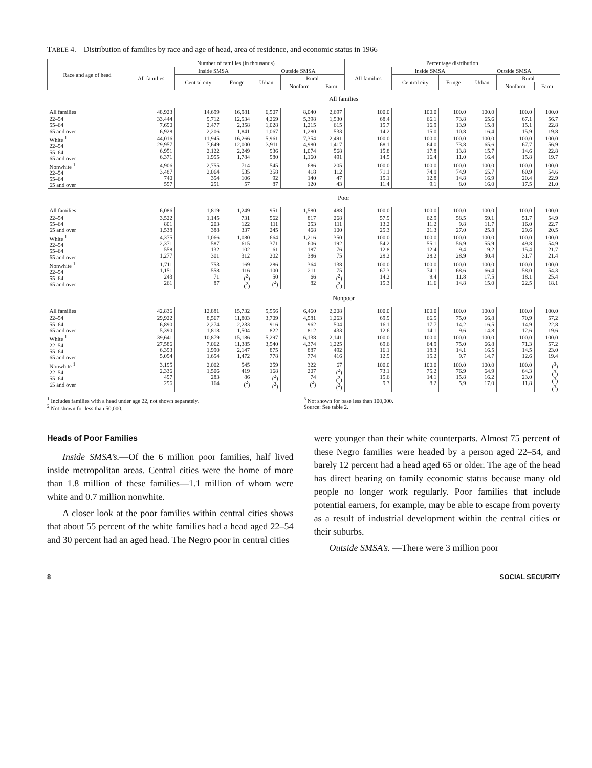TABLE 4.—Distribution of families by race and age of head, area of residence, and economic status in 1966
| Race and age of head | Number of families (in thousands) | | | | | | Percentage distribution | | | | | |
| --- | --- | --- | --- | --- | --- | --- | --- | --- | --- | --- | --- | --- |
| | All families | Inside SMSA | | Outside SMSA | | | All families | Inside SMSA | | Outside SMSA | | |
| | | Central city | Fringe | Urban | Rural | | | Central city | Fringe | Urban | Rural | |
| | | | | | Nonfarm | Farm | | | | | Nonfarm | Farm |
| | All families | | | | | | | | | | | |
| All families | 48,923 | 14,699 | 16,981 | 6,507 | 8,040 | 2,697 | 100.0 | 100.0 | 100.0 | 100.0 | 100.0 | 100.0 |
| 22–54 55–64 65 and over | 33,444 7,690 6,928 | 9,712 2,477 2,206 | 12,534 2,358 1,841 | 4,269 1,028 1,067 | 5,398 1,215 1,280 | 1,530 615 533 | 68.4 15.7 14.2 | 66.1 16.9 15.0 | 73.8 13.9 10.8 | 65.6 15.8 16.4 | 67.1 15.1 15.9 | 56.7 22.8 19.8 |
| White <sup>1</sup> 22–54 55–64 65 and over | 44,016 29,957 6,951 6,371 | 11,945 7,649 2,122 1,955 | 16,266 12,000 2,249 1,784 | 5,961 3,911 936 980 | 7,354 4,980 1,074 1,160 | 2,491 1,417 568 491 | 100.0 68.1 15.8 14.5 | 100.0 64.0 17.8 16.4 | 100.0 73.8 13.8 11.0 | 100.0 65.6 15.7 16.4 | 100.0 67.7 14.6 15.8 | 100.0 56.9 22.8 19.7 |
| Nonwhite <sup>1</sup> 22–54 55–64 65 and over | 4,906 3,487 740 557 | 2,755 2,064 354 251 | 714 535 106 57 | 545 358 92 87 | 686 418 140 120 | 205 112 47 43 | 100.0 71.1 15.1 11.4 | 100.0 74.9 12.8 9.1 | 100.0 74.9 14.8 8.0 | 100.0 65.7 16.9 16.0 | 100.0 60.9 20.4 17.5 | 100.0 54.6 22.9 21.0 |
| | Poor | | | | | | | | | | | |
| All families | 6,086 | 1,819 | 1,249 | 951 | 1,580 | 488 | 100.0 | 100.0 | 100.0 | 100.0 | 100.0 | 100.0 |
| 22–54 55–64 65 and over | 3,522 801 1,538 | 1,145 203 388 | 731 122 337 | 562 111 245 | 817 253 468 | 268 111 100 | 57.9 13.2 25.3 | 62.9 11.2 21.3 | 58.5 9.8 27.0 | 59.1 11.7 25.8 | 51.7 16.0 29.6 | 54.9 22.7 20.5 |
| White <sup>1</sup> 22–54 55–64 65 and over | 4,375 2,371 558 1,277 | 1,066 587 132 301 | 1,080 615 102 312 | 664 371 61 202 | 1,216 606 187 386 | 350 192 76 75 | 100.0 54.2 12.8 29.2 | 100.0 55.1 12.4 28.2 | 100.0 56.9 9.4 28.9 | 100.0 55.9 9.2 30.4 | 100.0 49.8 15.4 31.7 | 100.0 54.9 21.7 21.4 |
| Nonwhite <sup>1</sup> 22–54 55–64 65 and over | 1,711 1,151 243 261 | 753 558 71 87 | 169 116 (<sup>2</sup>) (<sup>2</sup>) | 286 100 50 (<sup>2</sup>) | 364 211 66 82 | 138 75 (<sup>2</sup>) (<sup>2</sup>) | 100.0 67.3 14.2 15.3 | 100.0 74.1 9.4 11.6 | 100.0 68.6 11.8 14.8 | 100.0 66.4 17.5 15.0 | 100.0 58.0 18.1 22.5 | 100.0 54.3 25.4 18.1 |
| | Nonpoor | | | | | | | | | | | |
| All families | 42,836 | 12,881 | 15,732 | 5,556 | 6,460 | 2,208 | 100.0 | 100.0 | 100.0 | 100.0 | 100.0 | 100.0 |
| 22–54 55–64 65 and over | 29,922 6,890 5,390 | 8,567 2,274 1,818 | 11,803 2,233 1,504 | 3,709 916 822 | 4,581 962 812 | 1,263 504 433 | 69.9 16.1 12.6 | 66.5 17.7 14.1 | 75.0 14.2 9.6 | 66.8 16.5 14.8 | 70.9 14.9 12.6 | 57.2 22.8 19.6 |
| White <sup>1</sup> 22–54 55–64 65 and over | 39,641 27,586 6,393 5,094 | 10,879 7,062 1,990 1,654 | 15,186 11,385 2,147 1,472 | 5,297 3,540 875 778 | 6,138 4,374 887 774 | 2,141 1,225 492 416 | 100.0 69.6 16.1 12.9 | 100.0 64.9 18.3 15.2 | 100.0 75.0 14.1 9.7 | 100.0 66.8 16.5 14.7 | 100.0 71.3 14.5 12.6 | 100.0 57.2 23.0 19.4 |
| Nonwhite <sup>1</sup> 22–54 55–64 65 and over | 3,195 2,336 497 296 | 2,002 1,506 283 164 | 545 419 86 (<sup>2</sup>) | 259 168 (<sup>2</sup>) (<sup>2</sup>) | 322 207 74 (<sup>2</sup>) | 67 (<sup>2</sup>) (<sup>2</sup>) (<sup>2</sup>) | 100.0 73.1 15.6 9.3 | 100.0 75.2 14.1 8.2 | 100.0 76.9 15.8 5.9 | 100.0 64.9 16.2 17.0 | 100.0 64.3 23.0 11.8 | (<sup>3</sup>) (<sup>3</sup>) (<sup>3</sup>) (<sup>3</sup>) |
<sup>1</sup> Includes families with a head under age 22, not shown separately.
<sup>2</sup> Not shown for less than 50,000.
<sup>3</sup> Not shown for base less than 100,000.
Source: See table 2.
Heads of Poor Families
Inside SMSA’s.—Of the 6 million poor families, half lived inside metropolitan areas. Central cities were the home of more than 1.8 million of these families—1.1 million of whom were white and 0.7 million nonwhite.
A closer look at the poor families within central cities shows that about 55 percent of the white families had a head aged 22–54 and 30 percent had an aged head. The Negro poor in central cities
were younger than their white counterparts. Almost 75 percent of these Negro families were headed by a person aged 22–54, and barely 12 percent had a head aged 65 or older. The age of the head has direct bearing on family economic status because many old people no longer work regularly. Poor families that include potential earners, for example, may be able to escape from poverty as a result of industrial development within the central cities or their suburbs.
Outside SMSA’s. —There were 3 million poor
8 SOCIAL SECURITY